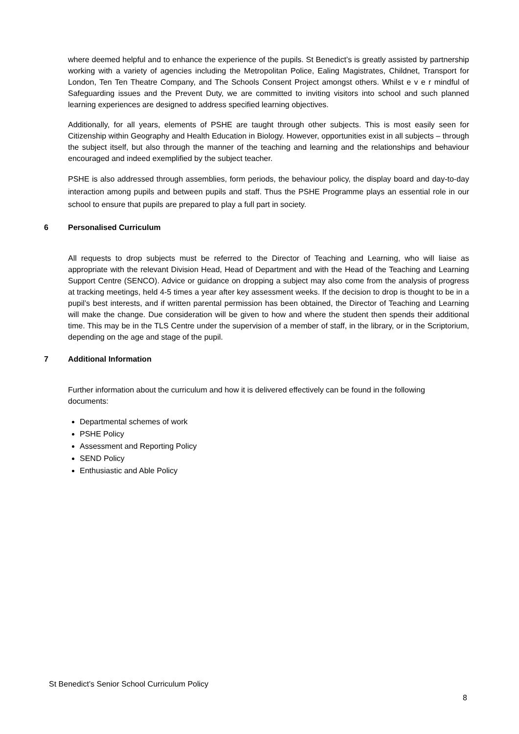where deemed helpful and to enhance the experience of the pupils. St Benedict’s is greatly assisted by partnership working with a variety of agencies including the Metropolitan Police, Ealing Magistrates, Childnet, Transport for London, Ten Ten Theatre Company, and The Schools Consent Project amongst others. Whilst e v e r mindful of Safeguarding issues and the Prevent Duty, we are committed to inviting visitors into school and such planned learning experiences are designed to address specified learning objectives.
Additionally, for all years, elements of PSHE are taught through other subjects. This is most easily seen for Citizenship within Geography and Health Education in Biology. However, opportunities exist in all subjects – through the subject itself, but also through the manner of the teaching and learning and the relationships and behaviour encouraged and indeed exemplified by the subject teacher.
PSHE is also addressed through assemblies, form periods, the behaviour policy, the display board and day-to-day interaction among pupils and between pupils and staff. Thus the PSHE Programme plays an essential role in our school to ensure that pupils are prepared to play a full part in society.
6 Personalised Curriculum
All requests to drop subjects must be referred to the Director of Teaching and Learning, who will liaise as appropriate with the relevant Division Head, Head of Department and with the Head of the Teaching and Learning Support Centre (SENCO). Advice or guidance on dropping a subject may also come from the analysis of progress at tracking meetings, held 4-5 times a year after key assessment weeks. If the decision to drop is thought to be in a pupil’s best interests, and if written parental permission has been obtained, the Director of Teaching and Learning will make the change. Due consideration will be given to how and where the student then spends their additional time. This may be in the TLS Centre under the supervision of a member of staff, in the library, or in the Scriptorium, depending on the age and stage of the pupil.
7 Additional Information
Further information about the curriculum and how it is delivered effectively can be found in the following documents:
Departmental schemes of work
PSHE Policy
Assessment and Reporting Policy
SEND Policy
Enthusiastic and Able Policy
St Benedict’s Senior School Curriculum Policy
8